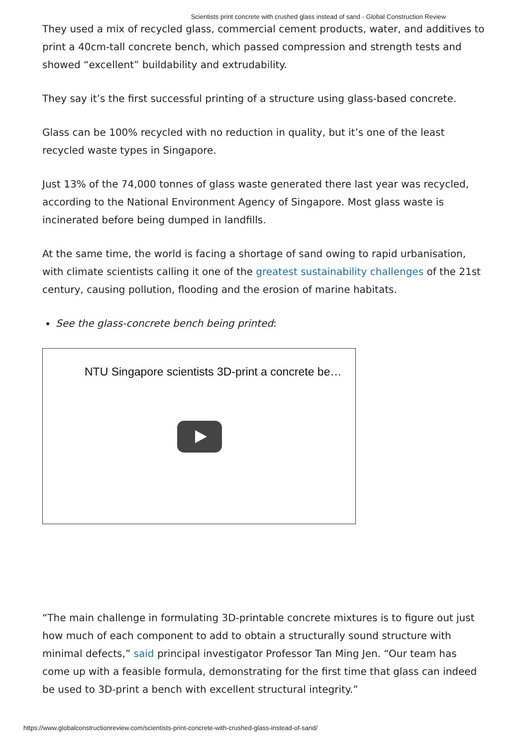Scientists print concrete with crushed glass instead of sand - Global Construction Review
They used a mix of recycled glass, commercial cement products, water, and additives to print a 40cm-tall concrete bench, which passed compression and strength tests and showed “excellent” buildability and extrudability.
They say it’s the first successful printing of a structure using glass-based concrete.
Glass can be 100% recycled with no reduction in quality, but it’s one of the least recycled waste types in Singapore.
Just 13% of the 74,000 tonnes of glass waste generated there last year was recycled, according to the National Environment Agency of Singapore. Most glass waste is incinerated before being dumped in landfills.
At the same time, the world is facing a shortage of sand owing to rapid urbanisation, with climate scientists calling it one of the greatest sustainability challenges of the 21st century, causing pollution, flooding and the erosion of marine habitats.
See the glass-concrete bench being printed:
NTU Singapore scientists 3D-print a concrete be…
“The main challenge in formulating 3D-printable concrete mixtures is to figure out just how much of each component to add to obtain a structurally sound structure with minimal defects,” said principal investigator Professor Tan Ming Jen. “Our team has come up with a feasible formula, demonstrating for the first time that glass can indeed be used to 3D-print a bench with excellent structural integrity.”
https://www.globalconstructionreview.com/scientists-print-concrete-with-crushed-glass-instead-of-sand/